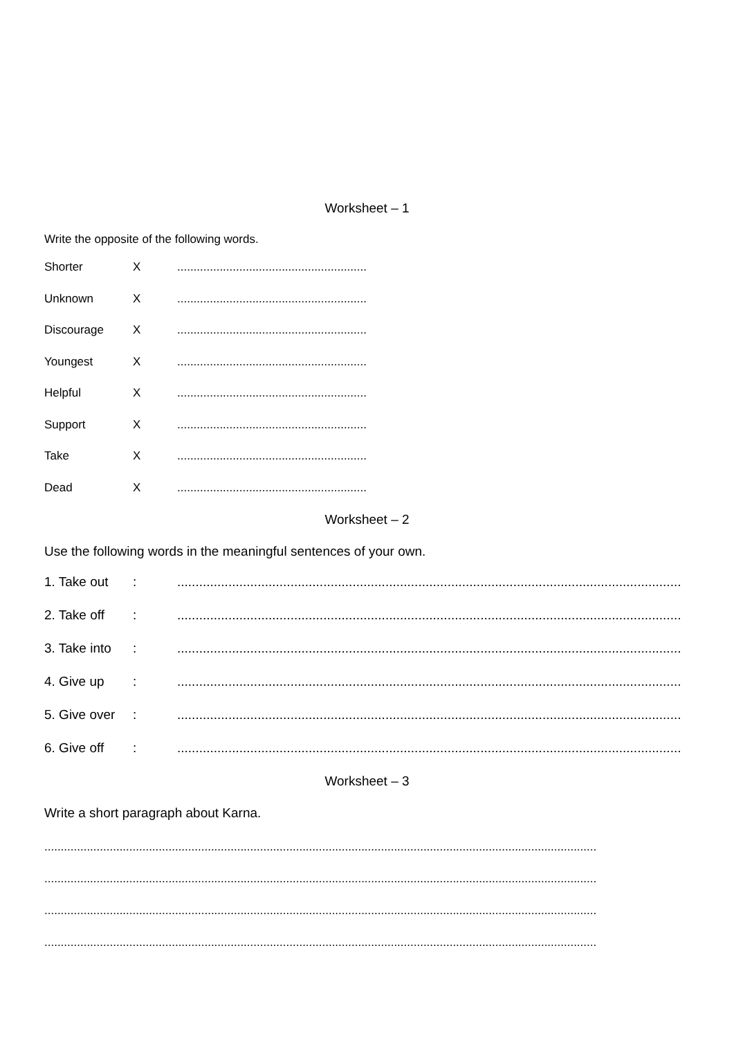Worksheet – 1
Write the opposite of the following words.
Shorter X..........................................................
Unknown X..........................................................
Discourage X..........................................................
Youngest X..........................................................
Helpful X..........................................................
Support X..........................................................
Take X..........................................................
Dead X..........................................................
Worksheet – 2
Use the following words in the meaningful sentences of your own.
1. Take out:..........................................................................................................................................
2. Take off:..........................................................................................................................................
3. Take into:..........................................................................................................................................
4. Give up:..........................................................................................................................................
5. Give over:..........................................................................................................................................
6. Give off:..........................................................................................................................................
Worksheet – 3
Write a short paragraph about Karna.
.........................................................................................................................................................................
.........................................................................................................................................................................
.........................................................................................................................................................................
.........................................................................................................................................................................